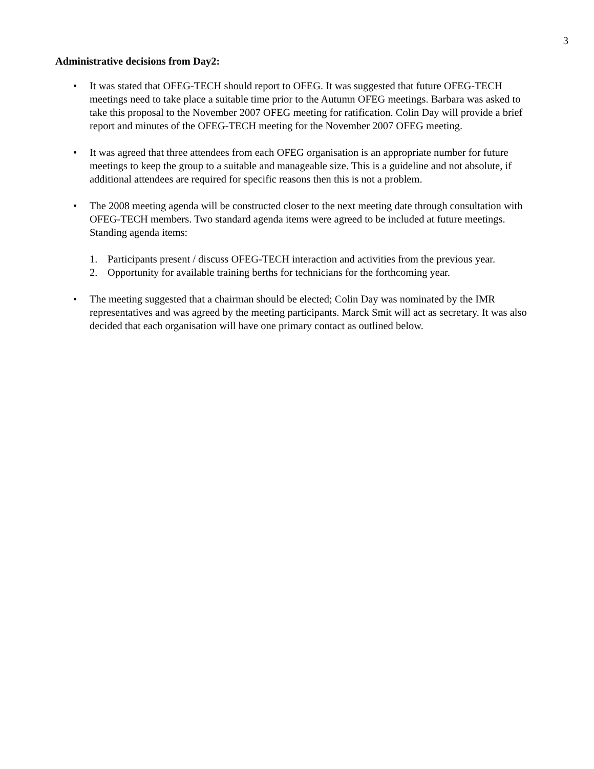3
Administrative decisions from Day2:
• It was stated that OFEG-TECH should report to OFEG. It was suggested that future OFEG-TECH meetings need to take place a suitable time prior to the Autumn OFEG meetings. Barbara was asked to take this proposal to the November 2007 OFEG meeting for ratification. Colin Day will provide a brief report and minutes of the OFEG-TECH meeting for the November 2007 OFEG meeting.
• It was agreed that three attendees from each OFEG organisation is an appropriate number for future meetings to keep the group to a suitable and manageable size. This is a guideline and not absolute, if additional attendees are required for specific reasons then this is not a problem.
• The 2008 meeting agenda will be constructed closer to the next meeting date through consultation with OFEG-TECH members. Two standard agenda items were agreed to be included at future meetings. Standing agenda items:
1. Participants present / discuss OFEG-TECH interaction and activities from the previous year.
2. Opportunity for available training berths for technicians for the forthcoming year.
• The meeting suggested that a chairman should be elected; Colin Day was nominated by the IMR representatives and was agreed by the meeting participants. Marck Smit will act as secretary. It was also decided that each organisation will have one primary contact as outlined below.